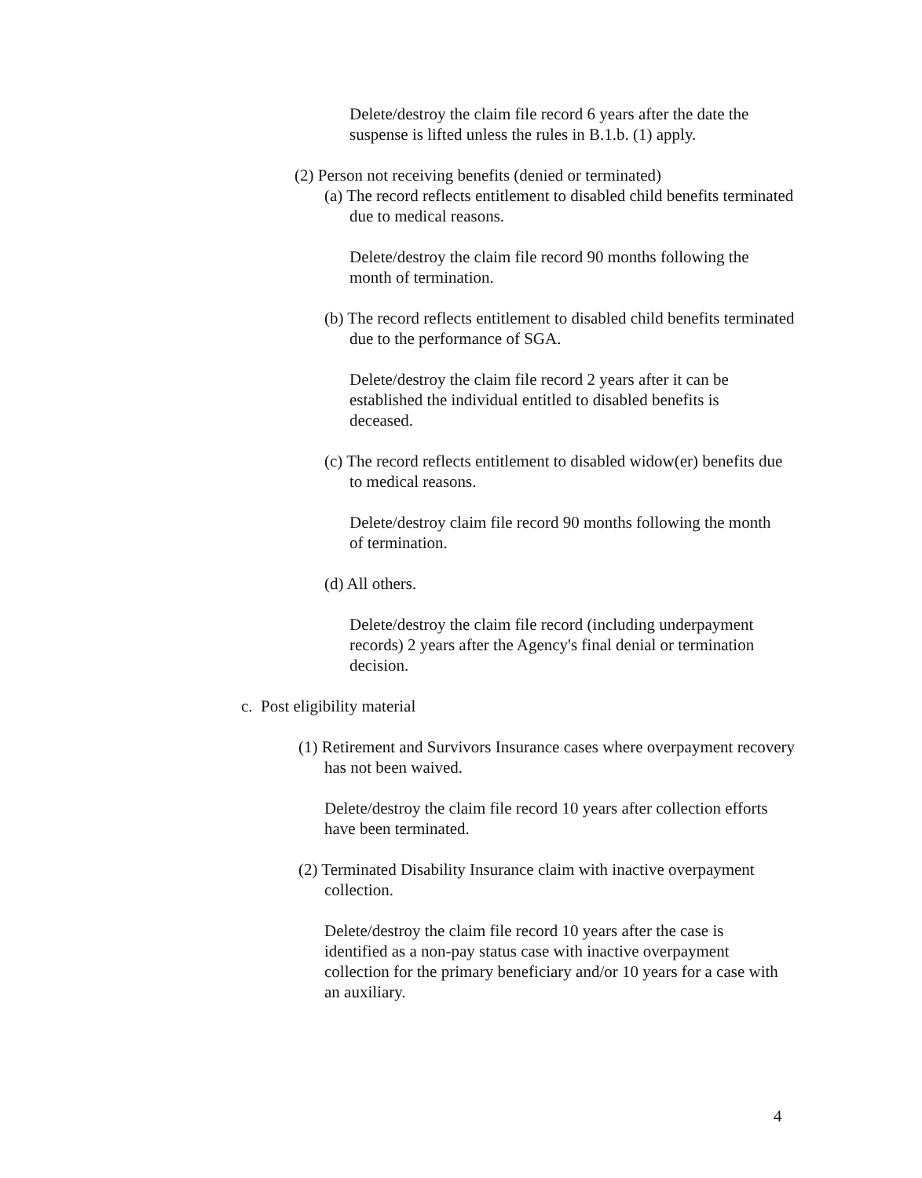Delete/destroy the claim file record 6 years after the date the suspense is lifted unless the rules in B.1.b. (1) apply.
(2) Person not receiving benefits (denied or terminated)
(a) The record reflects entitlement to disabled child benefits terminated due to medical reasons.
Delete/destroy the claim file record 90 months following the month of termination.
(b) The record reflects entitlement to disabled child benefits terminated due to the performance of SGA.
Delete/destroy the claim file record 2 years after it can be established the individual entitled to disabled benefits is deceased.
(c) The record reflects entitlement to disabled widow(er) benefits due to medical reasons.
Delete/destroy claim file record 90 months following the month of termination.
(d) All others.
Delete/destroy the claim file record (including underpayment records) 2 years after the Agency's final denial or termination decision.
c. Post eligibility material
(1) Retirement and Survivors Insurance cases where overpayment recovery has not been waived.
Delete/destroy the claim file record 10 years after collection efforts have been terminated.
(2) Terminated Disability Insurance claim with inactive overpayment collection.
Delete/destroy the claim file record 10 years after the case is identified as a non-pay status case with inactive overpayment collection for the primary beneficiary and/or 10 years for a case with an auxiliary.
4